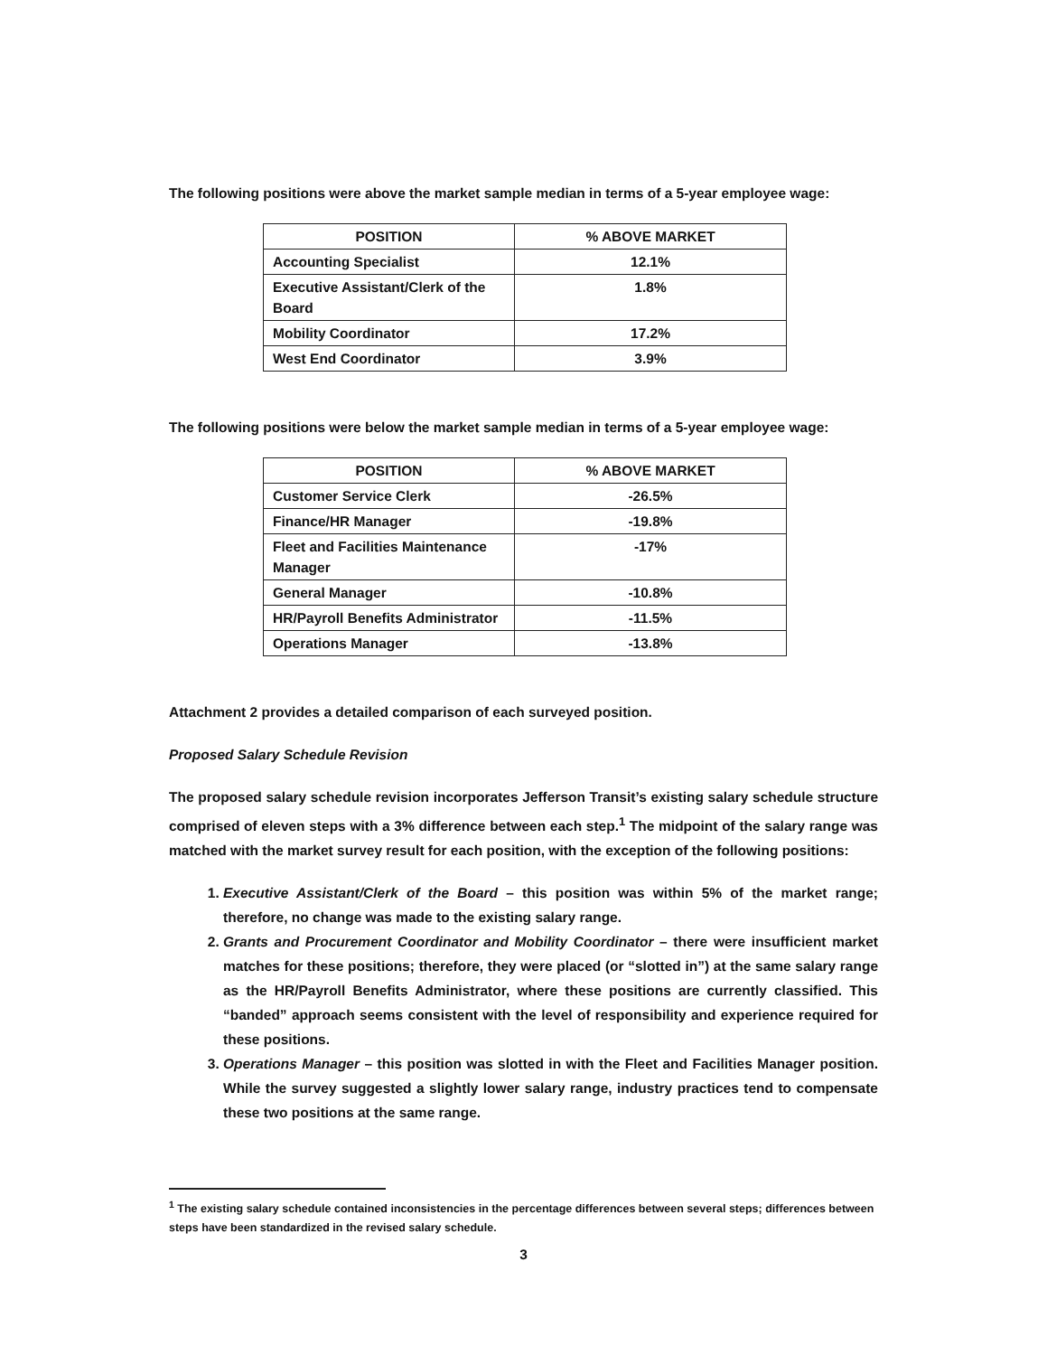The following positions were above the market sample median in terms of a 5-year employee wage:
| POSITION | % ABOVE MARKET |
| --- | --- |
| Accounting Specialist | 12.1% |
| Executive Assistant/Clerk of the Board | 1.8% |
| Mobility Coordinator | 17.2% |
| West End Coordinator | 3.9% |
The following positions were below the market sample median in terms of a 5-year employee wage:
| POSITION | % ABOVE MARKET |
| --- | --- |
| Customer Service Clerk | -26.5% |
| Finance/HR Manager | -19.8% |
| Fleet and Facilities Maintenance Manager | -17% |
| General Manager | -10.8% |
| HR/Payroll Benefits Administrator | -11.5% |
| Operations Manager | -13.8% |
Attachment 2 provides a detailed comparison of each surveyed position.
Proposed Salary Schedule Revision
The proposed salary schedule revision incorporates Jefferson Transit’s existing salary schedule structure comprised of eleven steps with a 3% difference between each step.<sup>1</sup> The midpoint of the salary range was matched with the market survey result for each position, with the exception of the following positions:
1. Executive Assistant/Clerk of the Board – this position was within 5% of the market range; therefore, no change was made to the existing salary range.
2. Grants and Procurement Coordinator and Mobility Coordinator – there were insufficient market matches for these positions; therefore, they were placed (or “slotted in”) at the same salary range as the HR/Payroll Benefits Administrator, where these positions are currently classified. This “banded” approach seems consistent with the level of responsibility and experience required for these positions.
3. Operations Manager – this position was slotted in with the Fleet and Facilities Manager position. While the survey suggested a slightly lower salary range, industry practices tend to compensate these two positions at the same range.
<sup>1</sup> The existing salary schedule contained inconsistencies in the percentage differences between several steps; differences between steps have been standardized in the revised salary schedule.
3